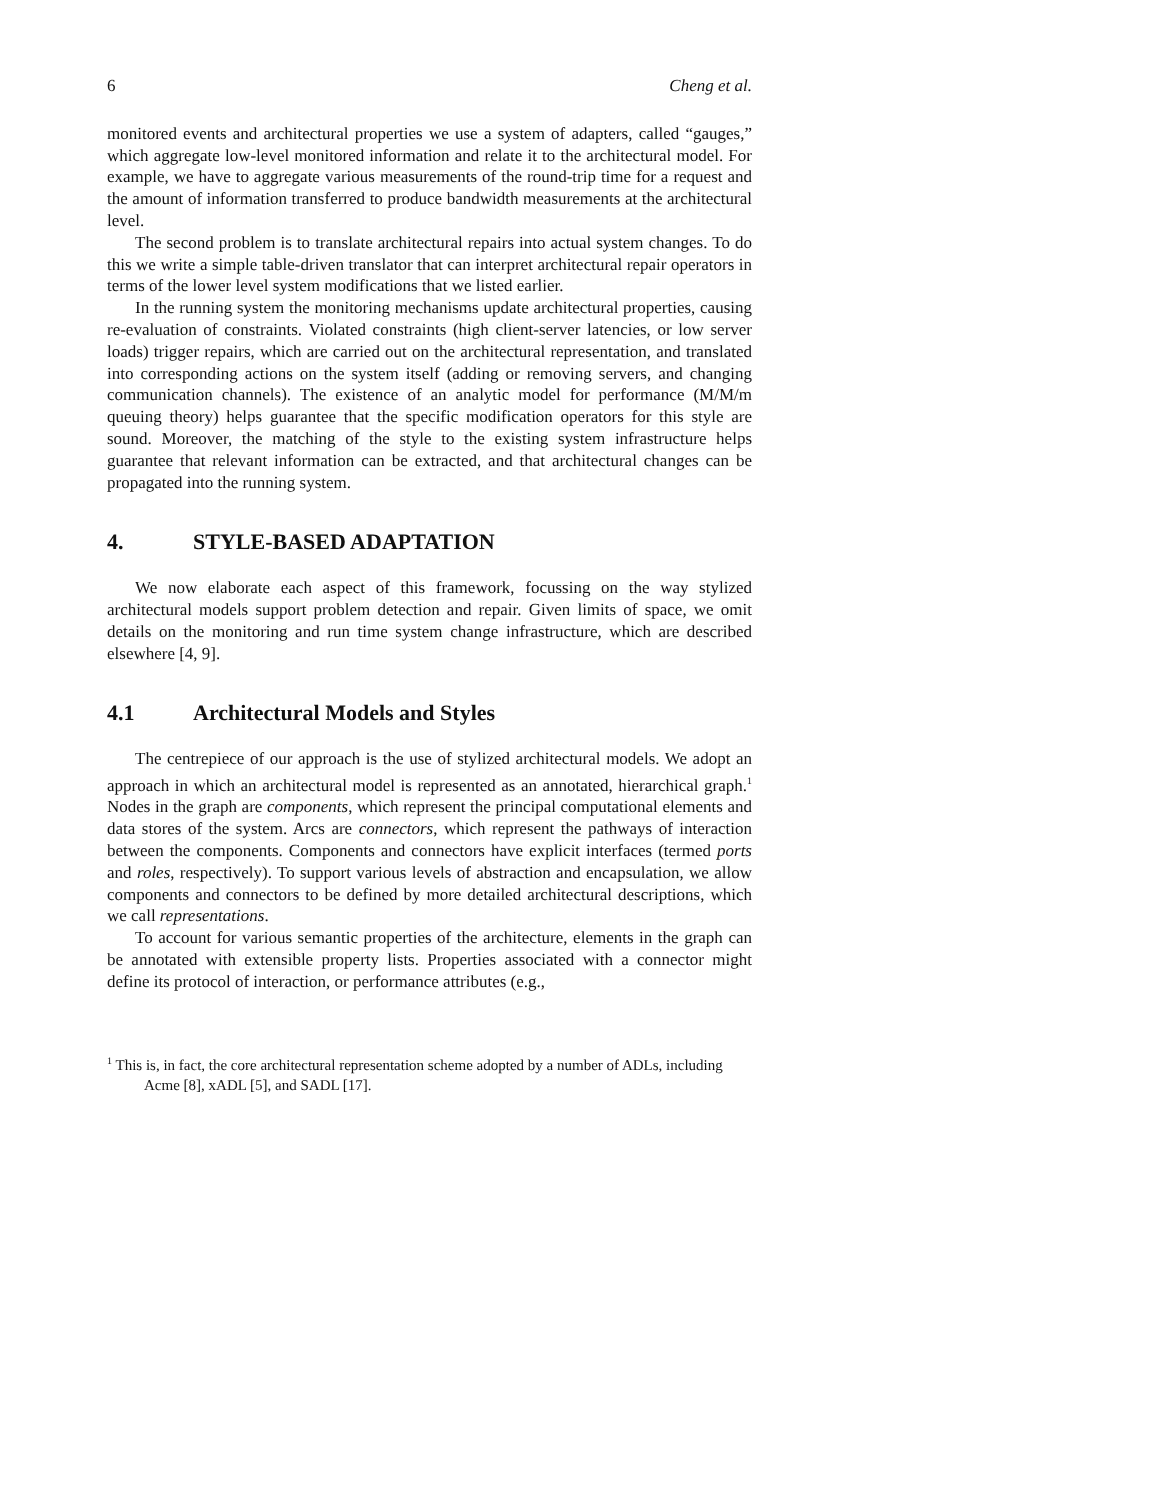6 Cheng et al.
monitored events and architectural properties we use a system of adapters, called “gauges,” which aggregate low-level monitored information and relate it to the architectural model. For example, we have to aggregate various measurements of the round-trip time for a request and the amount of information transferred to produce bandwidth measurements at the architectural level.
The second problem is to translate architectural repairs into actual system changes. To do this we write a simple table-driven translator that can interpret architectural repair operators in terms of the lower level system modifications that we listed earlier.
In the running system the monitoring mechanisms update architectural properties, causing re-evaluation of constraints. Violated constraints (high client-server latencies, or low server loads) trigger repairs, which are carried out on the architectural representation, and translated into corresponding actions on the system itself (adding or removing servers, and changing communication channels). The existence of an analytic model for performance (M/M/m queuing theory) helps guarantee that the specific modification operators for this style are sound. Moreover, the matching of the style to the existing system infrastructure helps guarantee that relevant information can be extracted, and that architectural changes can be propagated into the running system.
4. STYLE-BASED ADAPTATION
We now elaborate each aspect of this framework, focussing on the way stylized architectural models support problem detection and repair. Given limits of space, we omit details on the monitoring and run time system change infrastructure, which are described elsewhere [4, 9].
4.1 Architectural Models and Styles
The centrepiece of our approach is the use of stylized architectural models. We adopt an approach in which an architectural model is represented as an annotated, hierarchical graph.<sup>1</sup> Nodes in the graph are components, which represent the principal computational elements and data stores of the system. Arcs are connectors, which represent the pathways of interaction between the components. Components and connectors have explicit interfaces (termed ports and roles, respectively). To support various levels of abstraction and encapsulation, we allow components and connectors to be defined by more detailed architectural descriptions, which we call representations.
To account for various semantic properties of the architecture, elements in the graph can be annotated with extensible property lists. Properties associated with a connector might define its protocol of interaction, or performance attributes (e.g.,
<sup>1</sup> This is, in fact, the core architectural representation scheme adopted by a number of ADLs, including Acme [8], xADL [5], and SADL [17].